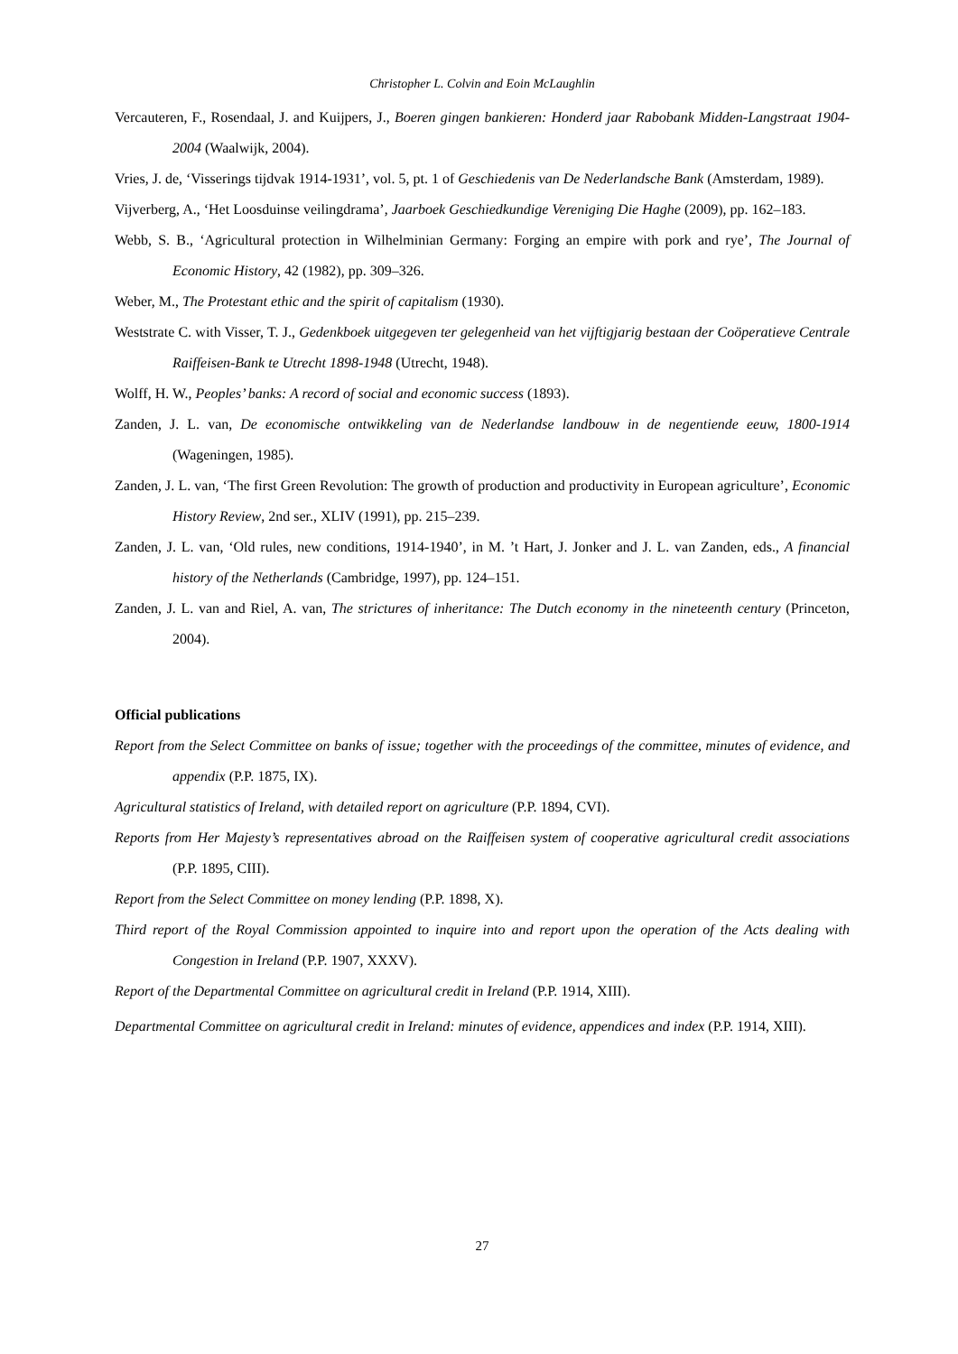Christopher L. Colvin and Eoin McLaughlin
Vercauteren, F., Rosendaal, J. and Kuijpers, J., Boeren gingen bankieren: Honderd jaar Rabobank Midden-Langstraat 1904-2004 (Waalwijk, 2004).
Vries, J. de, ‘Visserings tijdvak 1914-1931’, vol. 5, pt. 1 of Geschiedenis van De Nederlandsche Bank (Amsterdam, 1989).
Vijverberg, A., ‘Het Loosduinse veilingdrama’, Jaarboek Geschiedkundige Vereniging Die Haghe (2009), pp. 162–183.
Webb, S. B., ‘Agricultural protection in Wilhelminian Germany: Forging an empire with pork and rye’, The Journal of Economic History, 42 (1982), pp. 309–326.
Weber, M., The Protestant ethic and the spirit of capitalism (1930).
Weststrate C. with Visser, T. J., Gedenkboek uitgegeven ter gelegenheid van het vijftigjarig bestaan der Coöperatieve Centrale Raiffeisen-Bank te Utrecht 1898-1948 (Utrecht, 1948).
Wolff, H. W., Peoples’ banks: A record of social and economic success (1893).
Zanden, J. L. van, De economische ontwikkeling van de Nederlandse landbouw in de negentiende eeuw, 1800-1914 (Wageningen, 1985).
Zanden, J. L. van, ‘The first Green Revolution: The growth of production and productivity in European agriculture’, Economic History Review, 2nd ser., XLIV (1991), pp. 215–239.
Zanden, J. L. van, ‘Old rules, new conditions, 1914-1940’, in M. ’t Hart, J. Jonker and J. L. van Zanden, eds., A financial history of the Netherlands (Cambridge, 1997), pp. 124–151.
Zanden, J. L. van and Riel, A. van, The strictures of inheritance: The Dutch economy in the nineteenth century (Princeton, 2004).
Official publications
Report from the Select Committee on banks of issue; together with the proceedings of the committee, minutes of evidence, and appendix (P.P. 1875, IX).
Agricultural statistics of Ireland, with detailed report on agriculture (P.P. 1894, CVI).
Reports from Her Majesty’s representatives abroad on the Raiffeisen system of cooperative agricultural credit associations (P.P. 1895, CIII).
Report from the Select Committee on money lending (P.P. 1898, X).
Third report of the Royal Commission appointed to inquire into and report upon the operation of the Acts dealing with Congestion in Ireland (P.P. 1907, XXXV).
Report of the Departmental Committee on agricultural credit in Ireland (P.P. 1914, XIII).
Departmental Committee on agricultural credit in Ireland: minutes of evidence, appendices and index (P.P. 1914, XIII).
27